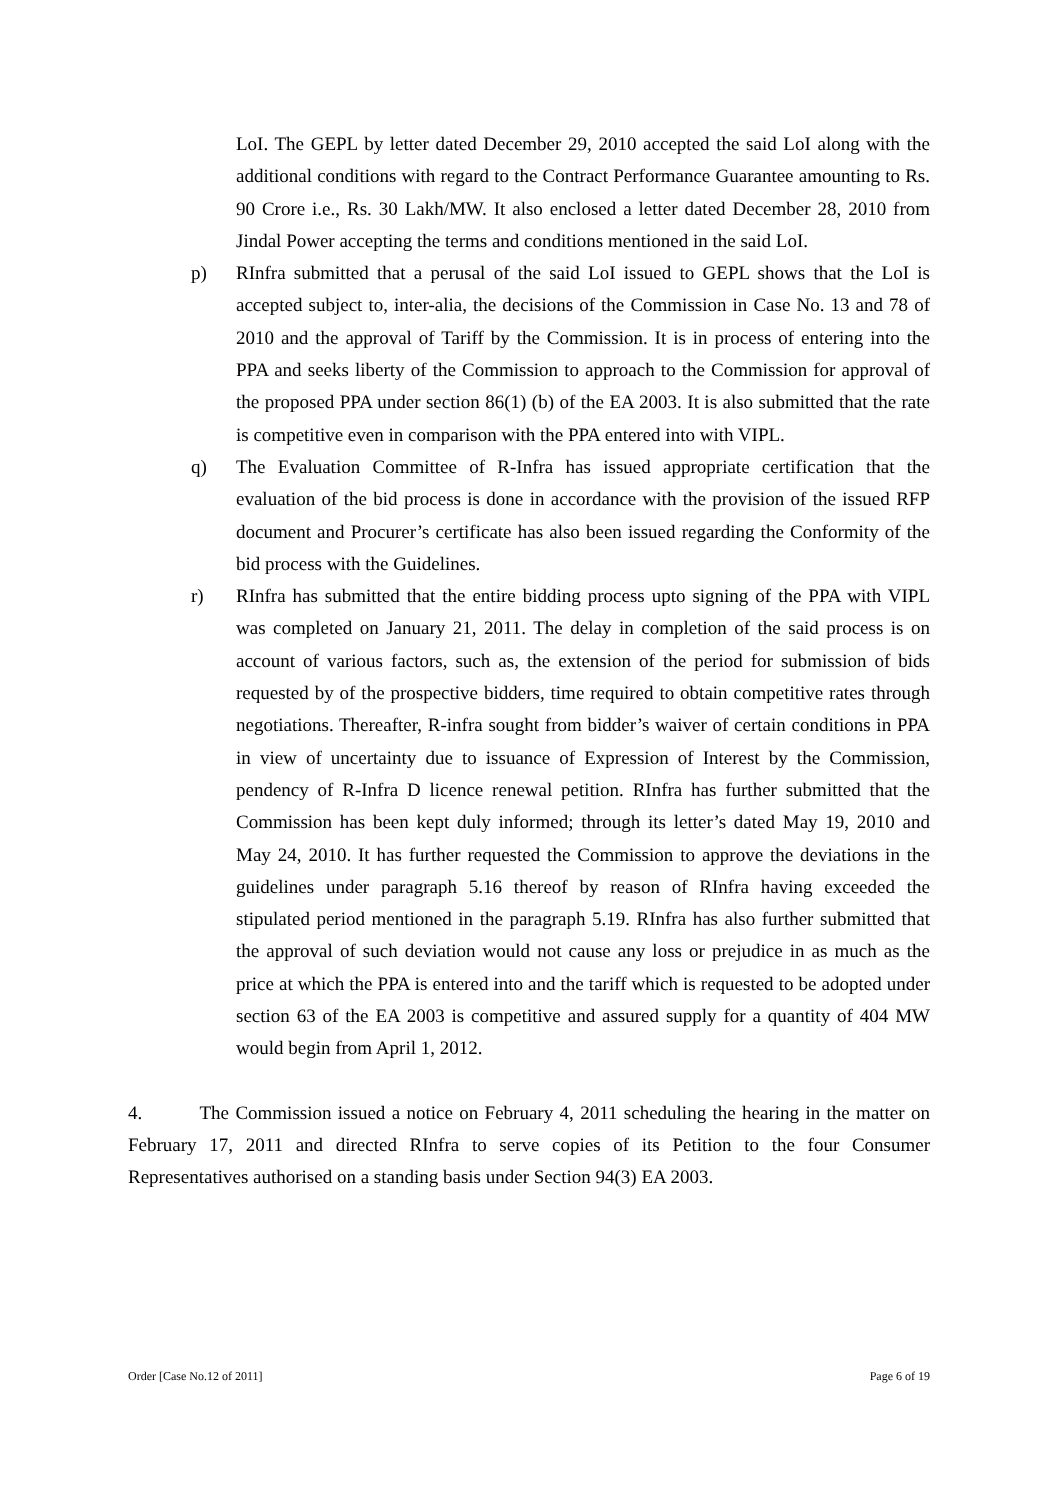LoI. The GEPL by letter dated December 29, 2010 accepted the said LoI along with the additional conditions with regard to the Contract Performance Guarantee amounting to Rs. 90 Crore i.e., Rs. 30 Lakh/MW. It also enclosed a letter dated December 28, 2010 from Jindal Power accepting the terms and conditions mentioned in the said LoI.
p) RInfra submitted that a perusal of the said LoI issued to GEPL shows that the LoI is accepted subject to, inter-alia, the decisions of the Commission in Case No. 13 and 78 of 2010 and the approval of Tariff by the Commission. It is in process of entering into the PPA and seeks liberty of the Commission to approach to the Commission for approval of the proposed PPA under section 86(1) (b) of the EA 2003. It is also submitted that the rate is competitive even in comparison with the PPA entered into with VIPL.
q) The Evaluation Committee of R-Infra has issued appropriate certification that the evaluation of the bid process is done in accordance with the provision of the issued RFP document and Procurer’s certificate has also been issued regarding the Conformity of the bid process with the Guidelines.
r) RInfra has submitted that the entire bidding process upto signing of the PPA with VIPL was completed on January 21, 2011. The delay in completion of the said process is on account of various factors, such as, the extension of the period for submission of bids requested by of the prospective bidders, time required to obtain competitive rates through negotiations. Thereafter, R-infra sought from bidder’s waiver of certain conditions in PPA in view of uncertainty due to issuance of Expression of Interest by the Commission, pendency of R-Infra D licence renewal petition. RInfra has further submitted that the Commission has been kept duly informed; through its letter’s dated May 19, 2010 and May 24, 2010. It has further requested the Commission to approve the deviations in the guidelines under paragraph 5.16 thereof by reason of RInfra having exceeded the stipulated period mentioned in the paragraph 5.19. RInfra has also further submitted that the approval of such deviation would not cause any loss or prejudice in as much as the price at which the PPA is entered into and the tariff which is requested to be adopted under section 63 of the EA 2003 is competitive and assured supply for a quantity of 404 MW would begin from April 1, 2012.
4. The Commission issued a notice on February 4, 2011 scheduling the hearing in the matter on February 17, 2011 and directed RInfra to serve copies of its Petition to the four Consumer Representatives authorised on a standing basis under Section 94(3) EA 2003.
Order [Case No.12 of 2011] Page 6 of 19